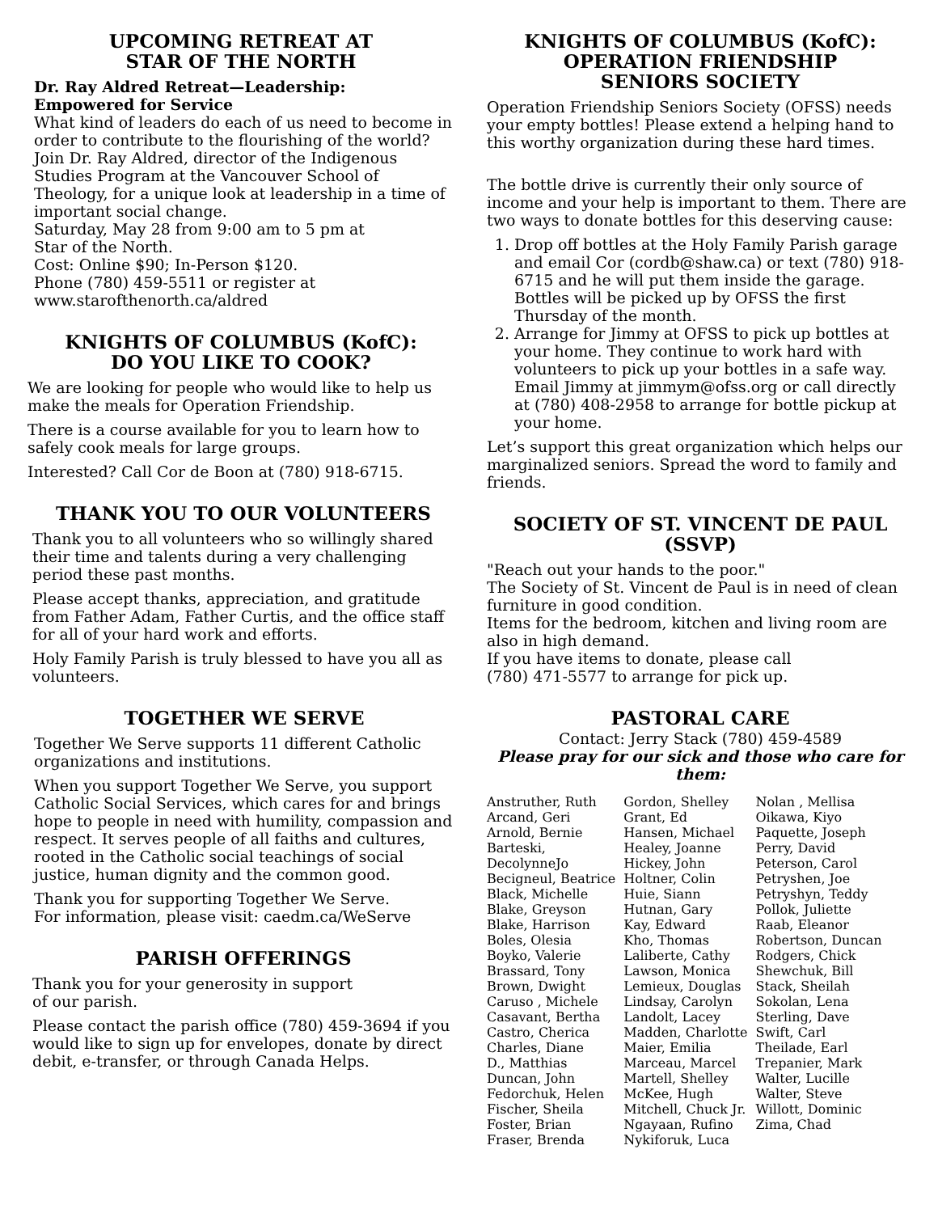UPCOMING RETREAT AT
STAR OF THE NORTH
Dr. Ray Aldred Retreat—Leadership:
Empowered for Service
What kind of leaders do each of us need to become in order to contribute to the flourishing of the world?
Join Dr. Ray Aldred, director of the Indigenous Studies Program at the Vancouver School of Theology, for a unique look at leadership in a time of important social change.
Saturday, May 28 from 9:00 am to 5 pm at
Star of the North.
Cost: Online $90; In-Person $120.
Phone (780) 459-5511 or register at
www.starofthenorth.ca/aldred
KNIGHTS OF COLUMBUS (KofC):
DO YOU LIKE TO COOK?
We are looking for people who would like to help us make the meals for Operation Friendship.
There is a course available for you to learn how to safely cook meals for large groups.
Interested? Call Cor de Boon at (780) 918-6715.
THANK YOU TO OUR VOLUNTEERS
Thank you to all volunteers who so willingly shared their time and talents during a very challenging period these past months.
Please accept thanks, appreciation, and gratitude from Father Adam, Father Curtis, and the office staff for all of your hard work and efforts.
Holy Family Parish is truly blessed to have you all as volunteers.
TOGETHER WE SERVE
Together We Serve supports 11 different Catholic organizations and institutions.
When you support Together We Serve, you support Catholic Social Services, which cares for and brings hope to people in need with humility, compassion and respect. It serves people of all faiths and cultures, rooted in the Catholic social teachings of social justice, human dignity and the common good.
Thank you for supporting Together We Serve.
For information, please visit: caedm.ca/WeServe
PARISH OFFERINGS
Thank you for your generosity in support
of our parish.
Please contact the parish office (780) 459-3694 if you would like to sign up for envelopes, donate by direct debit, e-transfer, or through Canada Helps.
KNIGHTS OF COLUMBUS (KofC):
OPERATION FRIENDSHIP
SENIORS SOCIETY
Operation Friendship Seniors Society (OFSS) needs your empty bottles! Please extend a helping hand to this worthy organization during these hard times.
The bottle drive is currently their only source of income and your help is important to them. There are two ways to donate bottles for this deserving cause:
1. Drop off bottles at the Holy Family Parish garage and email Cor (cordb@shaw.ca) or text (780) 918-6715 and he will put them inside the garage. Bottles will be picked up by OFSS the first Thursday of the month.
2. Arrange for Jimmy at OFSS to pick up bottles at your home. They continue to work hard with volunteers to pick up your bottles in a safe way. Email Jimmy at jimmym@ofss.org or call directly at (780) 408-2958 to arrange for bottle pickup at your home.
Let’s support this great organization which helps our marginalized seniors. Spread the word to family and friends.
SOCIETY OF ST. VINCENT DE PAUL
(SSVP)
"Reach out your hands to the poor."
The Society of St. Vincent de Paul is in need of clean furniture in good condition.
Items for the bedroom, kitchen and living room are also in high demand.
If you have items to donate, please call
(780) 471-5577 to arrange for pick up.
PASTORAL CARE
Contact: Jerry Stack (780) 459-4589
Please pray for our sick and those who care for them:
Anstruther, Ruth
Arcand, Geri
Arnold, Bernie
Barteski,
DecolynneJo
Becigneul, Beatrice
Black, Michelle
Blake, Greyson
Blake, Harrison
Boles, Olesia
Boyko, Valerie
Brassard, Tony
Brown, Dwight
Caruso , Michele
Casavant, Bertha
Castro, Cherica
Charles, Diane
D., Matthias
Duncan, John
Fedorchuk, Helen
Fischer, Sheila
Foster, Brian
Fraser, Brenda
Gordon, Shelley
Grant, Ed
Hansen, Michael
Healey, Joanne
Hickey, John
Holtner, Colin
Huie, Siann
Hutnan, Gary
Kay, Edward
Kho, Thomas
Laliberte, Cathy
Lawson, Monica
Lemieux, Douglas
Lindsay, Carolyn
Landolt, Lacey
Madden, Charlotte
Maier, Emilia
Marceau, Marcel
Martell, Shelley
McKee, Hugh
Mitchell, Chuck Jr.
Ngayaan, Rufino
Nykiforuk, Luca
Nolan , Mellisa
Oikawa, Kiyo
Paquette, Joseph
Perry, David
Peterson, Carol
Petryshen, Joe
Petryshyn, Teddy
Pollok, Juliette
Raab, Eleanor
Robertson, Duncan
Rodgers, Chick
Shewchuk, Bill
Stack, Sheilah
Sokolan, Lena
Sterling, Dave
Swift, Carl
Theilade, Earl
Trepanier, Mark
Walter, Lucille
Walter, Steve
Willott, Dominic
Zima, Chad